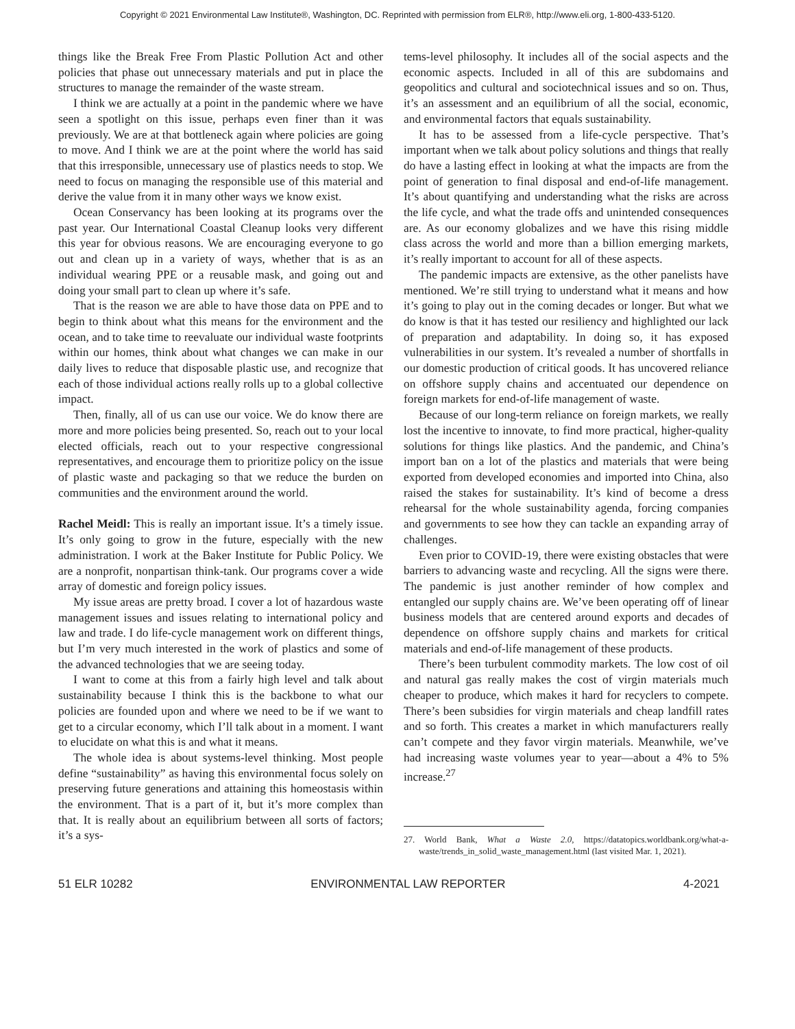Copyright © 2021 Environmental Law Institute®, Washington, DC. Reprinted with permission from ELR®, http://www.eli.org, 1-800-433-5120.
things like the Break Free From Plastic Pollution Act and other policies that phase out unnecessary materials and put in place the structures to manage the remainder of the waste stream.
I think we are actually at a point in the pandemic where we have seen a spotlight on this issue, perhaps even finer than it was previously. We are at that bottleneck again where policies are going to move. And I think we are at the point where the world has said that this irresponsible, unnecessary use of plastics needs to stop. We need to focus on managing the responsible use of this material and derive the value from it in many other ways we know exist.
Ocean Conservancy has been looking at its programs over the past year. Our International Coastal Cleanup looks very different this year for obvious reasons. We are encouraging everyone to go out and clean up in a variety of ways, whether that is as an individual wearing PPE or a reusable mask, and going out and doing your small part to clean up where it’s safe.
That is the reason we are able to have those data on PPE and to begin to think about what this means for the environment and the ocean, and to take time to reevaluate our individual waste footprints within our homes, think about what changes we can make in our daily lives to reduce that disposable plastic use, and recognize that each of those individual actions really rolls up to a global collective impact.
Then, finally, all of us can use our voice. We do know there are more and more policies being presented. So, reach out to your local elected officials, reach out to your respective congressional representatives, and encourage them to prioritize policy on the issue of plastic waste and packaging so that we reduce the burden on communities and the environment around the world.
Rachel Meidl: This is really an important issue. It’s a timely issue. It’s only going to grow in the future, especially with the new administration. I work at the Baker Institute for Public Policy. We are a nonprofit, nonpartisan think-tank. Our programs cover a wide array of domestic and foreign policy issues.
My issue areas are pretty broad. I cover a lot of hazardous waste management issues and issues relating to international policy and law and trade. I do life-cycle management work on different things, but I’m very much interested in the work of plastics and some of the advanced technologies that we are seeing today.
I want to come at this from a fairly high level and talk about sustainability because I think this is the backbone to what our policies are founded upon and where we need to be if we want to get to a circular economy, which I’ll talk about in a moment. I want to elucidate on what this is and what it means.
The whole idea is about systems-level thinking. Most people define “sustainability” as having this environmental focus solely on preserving future generations and attaining this homeostasis within the environment. That is a part of it, but it’s more complex than that. It is really about an equilibrium between all sorts of factors; it’s a sys-
tems-level philosophy. It includes all of the social aspects and the economic aspects. Included in all of this are subdomains and geopolitics and cultural and sociotechnical issues and so on. Thus, it’s an assessment and an equilibrium of all the social, economic, and environmental factors that equals sustainability.
It has to be assessed from a life-cycle perspective. That’s important when we talk about policy solutions and things that really do have a lasting effect in looking at what the impacts are from the point of generation to final disposal and end-of-life management. It’s about quantifying and understanding what the risks are across the life cycle, and what the trade offs and unintended consequences are. As our economy globalizes and we have this rising middle class across the world and more than a billion emerging markets, it’s really important to account for all of these aspects.
The pandemic impacts are extensive, as the other panelists have mentioned. We’re still trying to understand what it means and how it’s going to play out in the coming decades or longer. But what we do know is that it has tested our resiliency and highlighted our lack of preparation and adaptability. In doing so, it has exposed vulnerabilities in our system. It’s revealed a number of shortfalls in our domestic production of critical goods. It has uncovered reliance on offshore supply chains and accentuated our dependence on foreign markets for end-of-life management of waste.
Because of our long-term reliance on foreign markets, we really lost the incentive to innovate, to find more practical, higher-quality solutions for things like plastics. And the pandemic, and China’s import ban on a lot of the plastics and materials that were being exported from developed economies and imported into China, also raised the stakes for sustainability. It’s kind of become a dress rehearsal for the whole sustainability agenda, forcing companies and governments to see how they can tackle an expanding array of challenges.
Even prior to COVID-19, there were existing obstacles that were barriers to advancing waste and recycling. All the signs were there. The pandemic is just another reminder of how complex and entangled our supply chains are. We’ve been operating off of linear business models that are centered around exports and decades of dependence on offshore supply chains and markets for critical materials and end-of-life management of these products.
There’s been turbulent commodity markets. The low cost of oil and natural gas really makes the cost of virgin materials much cheaper to produce, which makes it hard for recyclers to compete. There’s been subsidies for virgin materials and cheap landfill rates and so forth. This creates a market in which manufacturers really can’t compete and they favor virgin materials. Meanwhile, we’ve had increasing waste volumes year to year—about a 4% to 5% increase.<sup>27</sup>
27. World Bank, What a Waste 2.0, https://datatopics.worldbank.org/what-a-waste/trends_in_solid_waste_management.html (last visited Mar. 1, 2021).
51 ELR 10282 ENVIRONMENTAL LAW REPORTER 4-2021